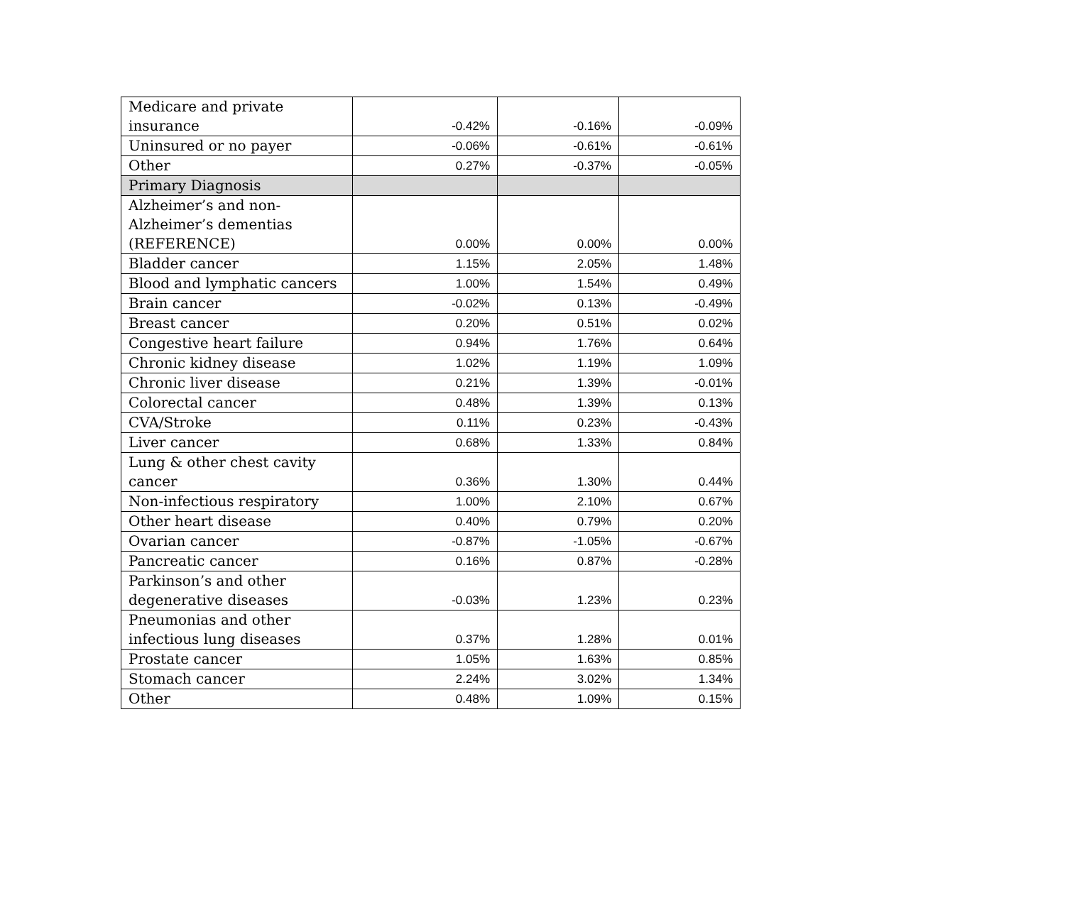| Medicare and private insurance | -0.42% | -0.16% | -0.09% |
| Uninsured or no payer | -0.06% | -0.61% | -0.61% |
| Other | 0.27% | -0.37% | -0.05% |
| Primary Diagnosis | | | |
| Alzheimer’s and non- Alzheimer’s dementias (REFERENCE) | 0.00% | 0.00% | 0.00% |
| Bladder cancer | 1.15% | 2.05% | 1.48% |
| Blood and lymphatic cancers | 1.00% | 1.54% | 0.49% |
| Brain cancer | -0.02% | 0.13% | -0.49% |
| Breast cancer | 0.20% | 0.51% | 0.02% |
| Congestive heart failure | 0.94% | 1.76% | 0.64% |
| Chronic kidney disease | 1.02% | 1.19% | 1.09% |
| Chronic liver disease | 0.21% | 1.39% | -0.01% |
| Colorectal cancer | 0.48% | 1.39% | 0.13% |
| CVA/Stroke | 0.11% | 0.23% | -0.43% |
| Liver cancer | 0.68% | 1.33% | 0.84% |
| Lung & other chest cavity cancer | 0.36% | 1.30% | 0.44% |
| Non-infectious respiratory | 1.00% | 2.10% | 0.67% |
| Other heart disease | 0.40% | 0.79% | 0.20% |
| Ovarian cancer | -0.87% | -1.05% | -0.67% |
| Pancreatic cancer | 0.16% | 0.87% | -0.28% |
| Parkinson’s and other degenerative diseases | -0.03% | 1.23% | 0.23% |
| Pneumonias and other infectious lung diseases | 0.37% | 1.28% | 0.01% |
| Prostate cancer | 1.05% | 1.63% | 0.85% |
| Stomach cancer | 2.24% | 3.02% | 1.34% |
| Other | 0.48% | 1.09% | 0.15% |